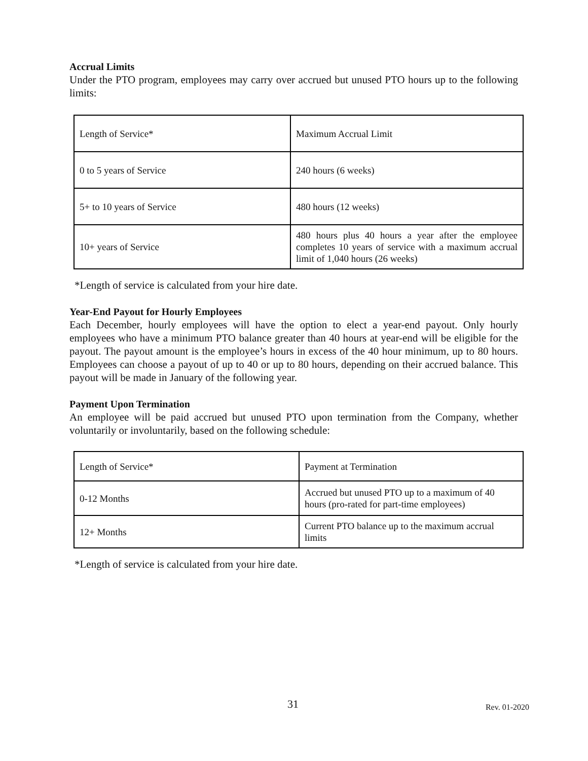Accrual Limits
Under the PTO program, employees may carry over accrued but unused PTO hours up to the following limits:
| Length of Service* | Maximum Accrual Limit |
| 0 to 5 years of Service | 240 hours (6 weeks) |
| 5+ to 10 years of Service | 480 hours (12 weeks) |
| 10+ years of Service | 480 hours plus 40 hours a year after the employee completes 10 years of service with a maximum accrual limit of 1,040 hours (26 weeks) |
*Length of service is calculated from your hire date.
Year-End Payout for Hourly Employees
Each December, hourly employees will have the option to elect a year-end payout. Only hourly employees who have a minimum PTO balance greater than 40 hours at year-end will be eligible for the payout. The payout amount is the employee’s hours in excess of the 40 hour minimum, up to 80 hours. Employees can choose a payout of up to 40 or up to 80 hours, depending on their accrued balance. This payout will be made in January of the following year.
Payment Upon Termination
An employee will be paid accrued but unused PTO upon termination from the Company, whether voluntarily or involuntarily, based on the following schedule:
| Length of Service* | Payment at Termination |
| 0-12 Months | Accrued but unused PTO up to a maximum of 40 hours (pro-rated for part-time employees) |
| 12+ Months | Current PTO balance up to the maximum accrual limits |
*Length of service is calculated from your hire date.
31 Rev. 01-2020